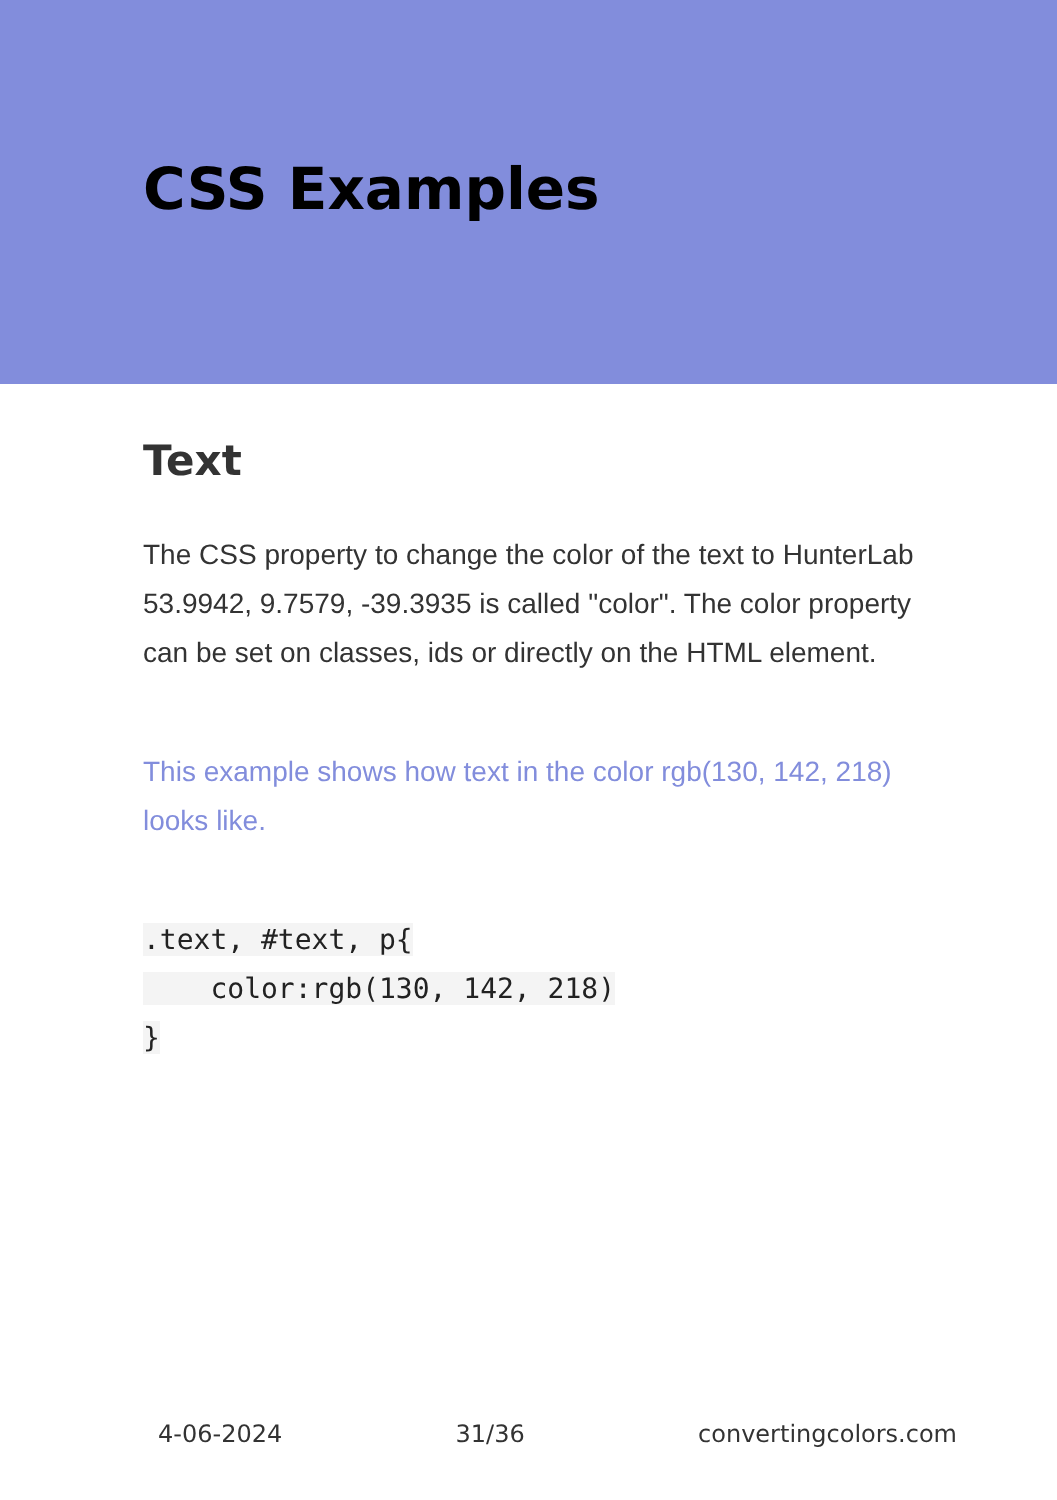CSS Examples
Text
The CSS property to change the color of the text to HunterLab 53.9942, 9.7579, -39.3935 is called "color". The color property can be set on classes, ids or directly on the HTML element.
This example shows how text in the color rgb(130, 142, 218) looks like.
.text, #text, p{
    color:rgb(130, 142, 218)
}
4-06-2024 31/36 convertingcolors.com